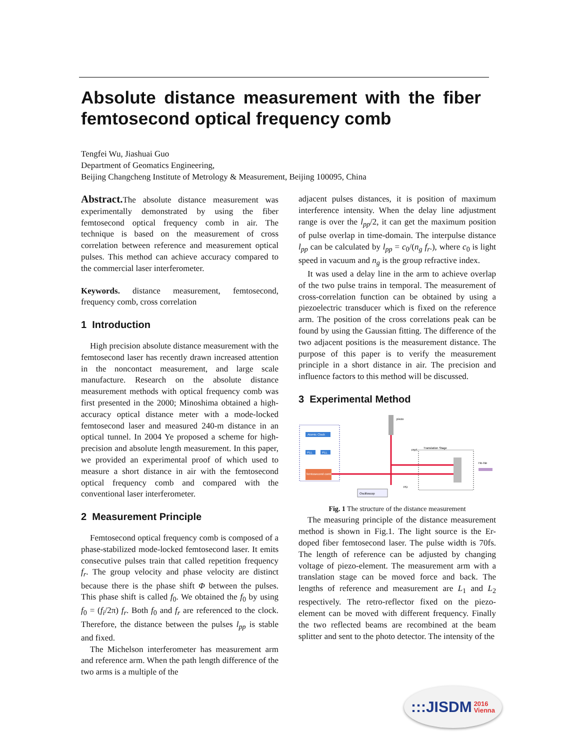Absolute distance measurement with the fiber femtosecond optical frequency comb
Tengfei Wu, Jiashuai Guo
Department of Geomatics Engineering,
Beijing Changcheng Institute of Metrology & Measurement, Beijing 100095, China
Abstract. The absolute distance measurement was experimentally demonstrated by using the fiber femtosecond optical frequency comb in air. The technique is based on the measurement of cross correlation between reference and measurement optical pulses. This method can achieve accuracy compared to the commercial laser interferometer.
Keywords. distance measurement, femtosecond, frequency comb, cross correlation
1 Introduction
High precision absolute distance measurement with the femtosecond laser has recently drawn increased attention in the noncontact measurement, and large scale manufacture. Research on the absolute distance measurement methods with optical frequency comb was first presented in the 2000; Minoshima obtained a high-accuracy optical distance meter with a mode-locked femtosecond laser and measured 240-m distance in an optical tunnel. In 2004 Ye proposed a scheme for high-precision and absolute length measurement. In this paper, we provided an experimental proof of which used to measure a short distance in air with the femtosecond optical frequency comb and compared with the conventional laser interferometer.
2 Measurement Principle
Femtosecond optical frequency comb is composed of a phase-stabilized mode-locked femtosecond laser. It emits consecutive pulses train that called repetition frequency f<sub>r</sub>. The group velocity and phase velocity are distinct because there is the phase shift Φ between the pulses. This phase shift is called f<sub>0</sub>. We obtained the f<sub>0</sub> by using f<sub>0</sub> = (f<sub>i</sub>/2π) f<sub>r</sub>. Both f<sub>0</sub> and f<sub>r</sub> are referenced to the clock. Therefore, the distance between the pulses l<sub>pp</sub> is stable and fixed.
The Michelson interferometer has measurement arm and reference arm. When the path length difference of the two arms is a multiple of the
adjacent pulses distances, it is position of maximum interference intensity. When the delay line adjustment range is over the l<sub>pp</sub>/2, it can get the maximum position of pulse overlap in time-domain. The interpulse distance l<sub>pp</sub> can be calculated by l<sub>pp</sub> = c<sub>0</sub>/(n<sub>g</sub> f<sub>r</sub>.), where c<sub>0</sub> is light speed in vacuum and n<sub>g</sub> is the group refractive index.
It was used a delay line in the arm to achieve overlap of the two pulse trains in temporal. The measurement of cross-correlation function can be obtained by using a piezoelectric transducer which is fixed on the reference arm. The position of the cross correlations peak can be found by using the Gaussian fitting. The difference of the two adjacent positions is the measurement distance. The purpose of this paper is to verify the measurement principle in a short distance in air. The precision and influence factors to this method will be discussed.
3 Experimental Method
Atomic Clock
PLL
PLL
femtosecond comb
piezo
PBS
Translation Stage
He-Ne
Oscilloscop
PD
Fig. 1 The structure of the distance measurement
The measuring principle of the distance measurement method is shown in Fig.1. The light source is the Er-doped fiber femtosecond laser. The pulse width is 70fs. The length of reference can be adjusted by changing voltage of piezo-element. The measurement arm with a translation stage can be moved force and back. The lengths of reference and measurement are L<sub>1</sub> and L<sub>2</sub> respectively. The retro-reflector fixed on the piezo-element can be moved with different frequency. Finally the two reflected beams are recombined at the beam splitter and sent to the photo detector. The intensity of the
:::JISDM 2016
Vienna